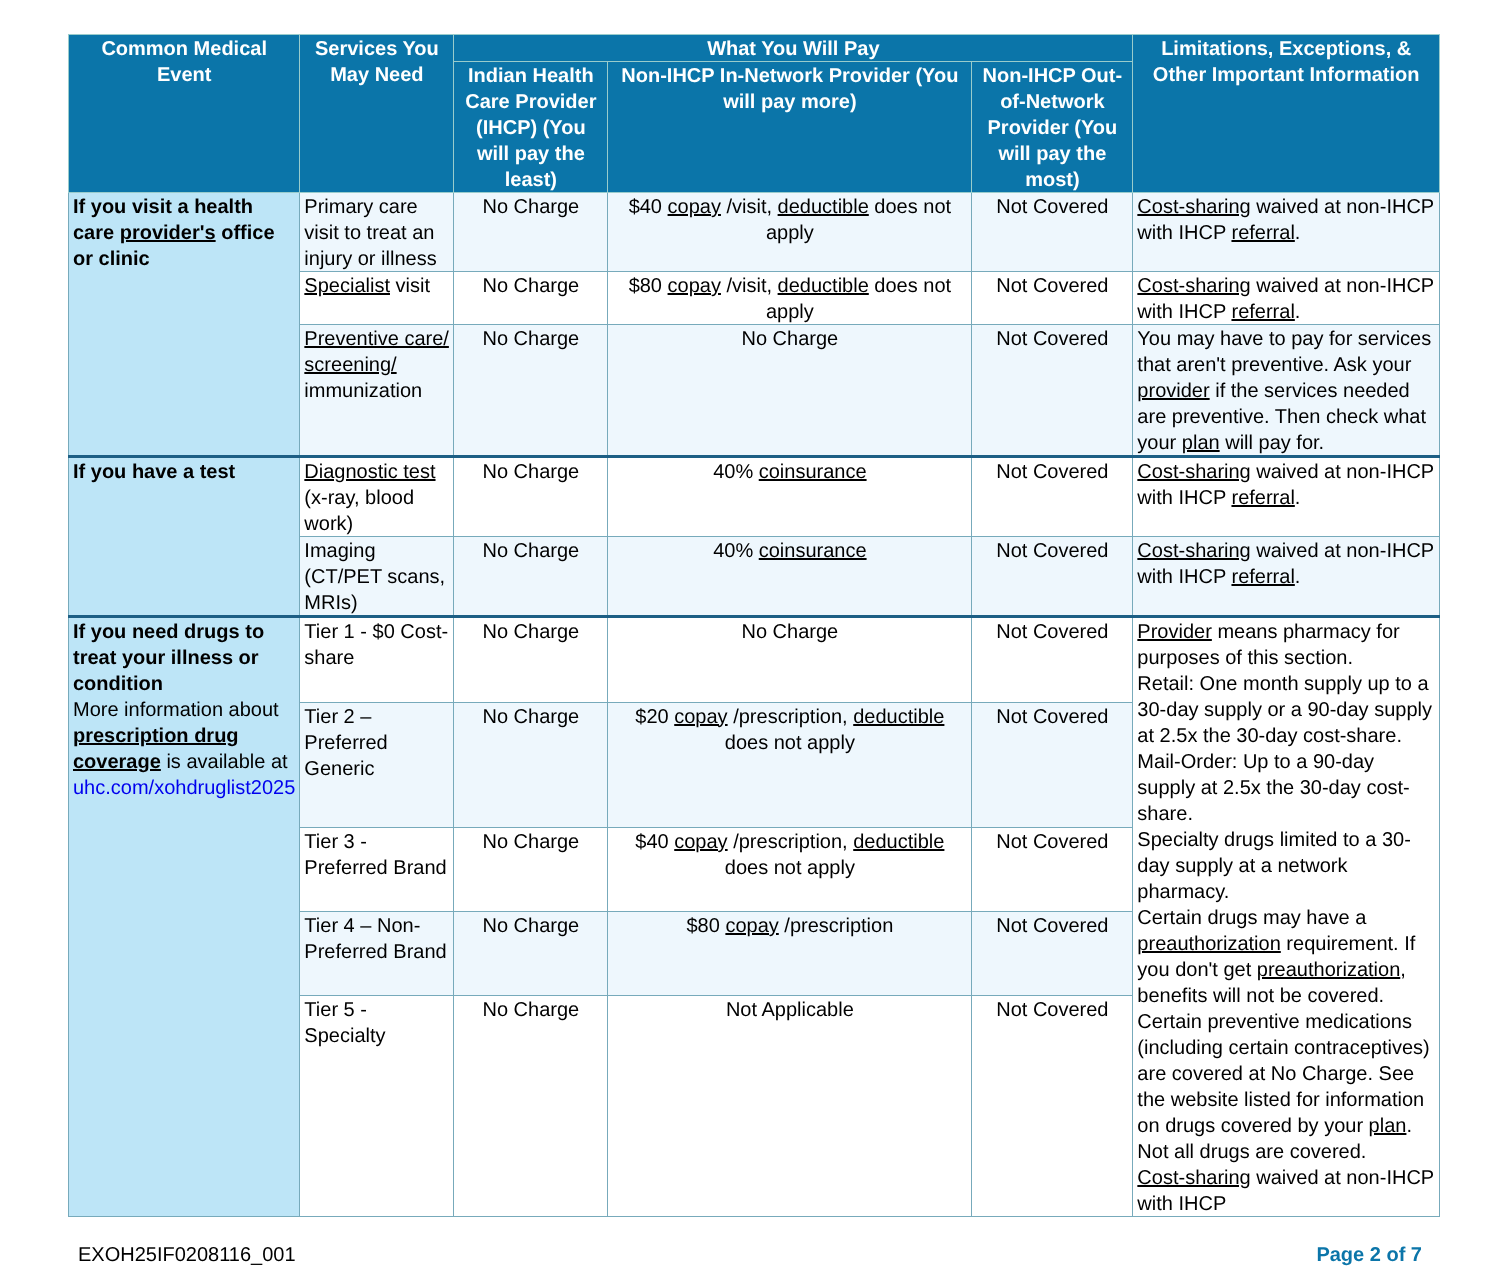| Common Medical Event | Services You May Need | What You Will Pay | | | Limitations, Exceptions, & Other Important Information |
| --- | --- | --- | --- | --- | --- |
| | | Indian Health Care Provider (IHCP) (You will pay the least) | Non-IHCP In-Network Provider (You will pay more) | Non-IHCP Out-of-Network Provider (You will pay the most) | |
| If you visit a health care provider's office or clinic | Primary care visit to treat an injury or illness | No Charge | $40 copay /visit, deductible does not apply | Not Covered | Cost-sharing waived at non-IHCP with IHCP referral . |
| | Specialist visit | No Charge | $80 copay /visit, deductible does not apply | Not Covered | Cost-sharing waived at non-IHCP with IHCP referral . |
| | Preventive care/ screening/ immunization | No Charge | No Charge | Not Covered | You may have to pay for services that aren't preventive. Ask your provider if the services needed are preventive. Then check what your plan will pay for. |
| If you have a test | Diagnostic test (x-ray, blood work) | No Charge | 40% coinsurance | Not Covered | Cost-sharing waived at non-IHCP with IHCP referral . |
| | Imaging (CT/PET scans, MRIs) | No Charge | 40% coinsurance | Not Covered | Cost-sharing waived at non-IHCP with IHCP referral . |
| If you need drugs to treat your illness or condition More information about prescription drug coverage is available at uhc.com/xohdruglist2025 | Tier 1 - $0 Cost-share | No Charge | No Charge | Not Covered | Provider means pharmacy for purposes of this section. Retail: One month supply up to a 30-day supply or a 90-day supply at 2.5x the 30-day cost-share. Mail-Order: Up to a 90-day supply at 2.5x the 30-day cost-share. Specialty drugs limited to a 30-day supply at a network pharmacy. Certain drugs may have a preauthorization requirement. If you don't get preauthorization , benefits will not be covered. Certain preventive medications (including certain contraceptives) are covered at No Charge. See the website listed for information on drugs covered by your plan . Not all drugs are covered. Cost-sharing waived at non-IHCP with IHCP |
| | Tier 2 – Preferred Generic | No Charge | $20 copay /prescription, deductible does not apply | Not Covered | |
| | Tier 3 - Preferred Brand | No Charge | $40 copay /prescription, deductible does not apply | Not Covered | |
| | Tier 4 – Non-Preferred Brand | No Charge | $80 copay /prescription | Not Covered | |
| | Tier 5 - Specialty | No Charge | Not Applicable | Not Covered | |
EXOH25IF0208116_001 Page 2 of 7